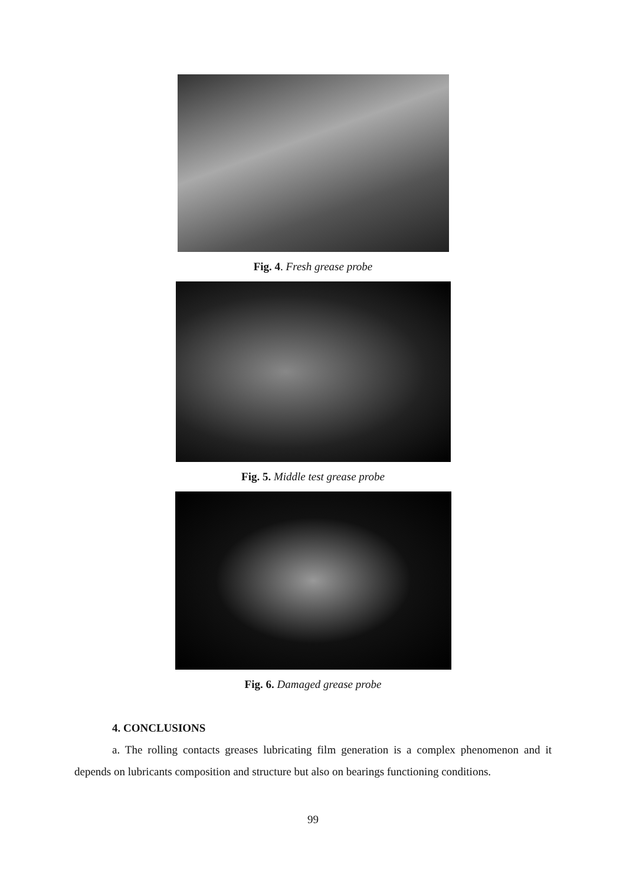Fig. 4. Fresh grease probe
Fig. 5. Middle test grease probe
Fig. 6. Damaged grease probe
4. CONCLUSIONS
a. The rolling contacts greases lubricating film generation is a complex phenomenon and it depends on lubricants composition and structure but also on bearings functioning conditions.
99